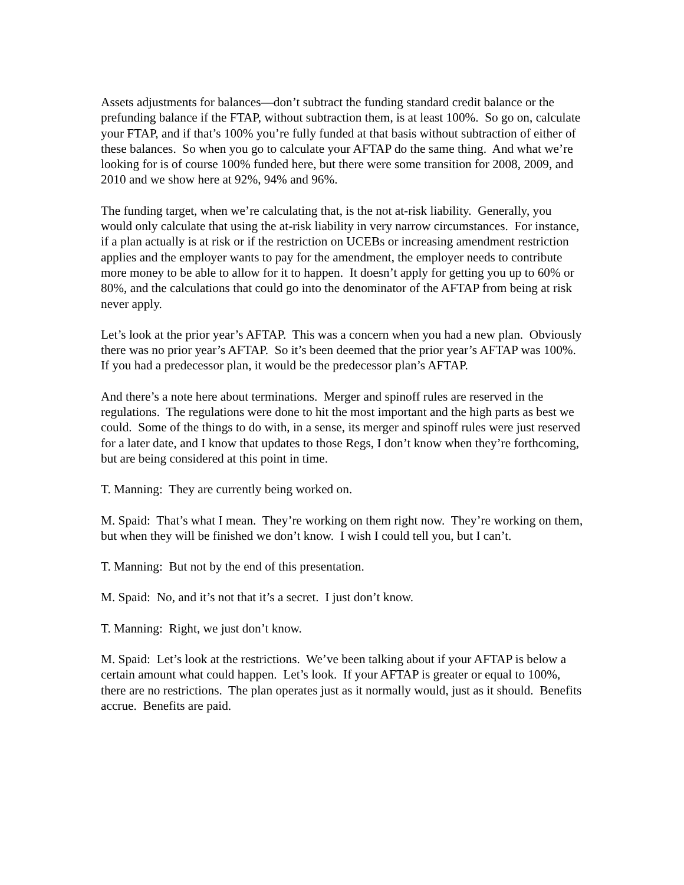Assets adjustments for balances—don’t subtract the funding standard credit balance or the prefunding balance if the FTAP, without subtraction them, is at least 100%. So go on, calculate your FTAP, and if that’s 100% you’re fully funded at that basis without subtraction of either of these balances. So when you go to calculate your AFTAP do the same thing. And what we’re looking for is of course 100% funded here, but there were some transition for 2008, 2009, and 2010 and we show here at 92%, 94% and 96%.
The funding target, when we’re calculating that, is the not at-risk liability. Generally, you would only calculate that using the at-risk liability in very narrow circumstances. For instance, if a plan actually is at risk or if the restriction on UCEBs or increasing amendment restriction applies and the employer wants to pay for the amendment, the employer needs to contribute more money to be able to allow for it to happen. It doesn’t apply for getting you up to 60% or 80%, and the calculations that could go into the denominator of the AFTAP from being at risk never apply.
Let’s look at the prior year’s AFTAP. This was a concern when you had a new plan. Obviously there was no prior year’s AFTAP. So it’s been deemed that the prior year’s AFTAP was 100%. If you had a predecessor plan, it would be the predecessor plan’s AFTAP.
And there’s a note here about terminations. Merger and spinoff rules are reserved in the regulations. The regulations were done to hit the most important and the high parts as best we could. Some of the things to do with, in a sense, its merger and spinoff rules were just reserved for a later date, and I know that updates to those Regs, I don’t know when they’re forthcoming, but are being considered at this point in time.
T. Manning: They are currently being worked on.
M. Spaid: That’s what I mean. They’re working on them right now. They’re working on them, but when they will be finished we don’t know. I wish I could tell you, but I can’t.
T. Manning: But not by the end of this presentation.
M. Spaid: No, and it’s not that it’s a secret. I just don’t know.
T. Manning: Right, we just don’t know.
M. Spaid: Let’s look at the restrictions. We’ve been talking about if your AFTAP is below a certain amount what could happen. Let’s look. If your AFTAP is greater or equal to 100%, there are no restrictions. The plan operates just as it normally would, just as it should. Benefits accrue. Benefits are paid.